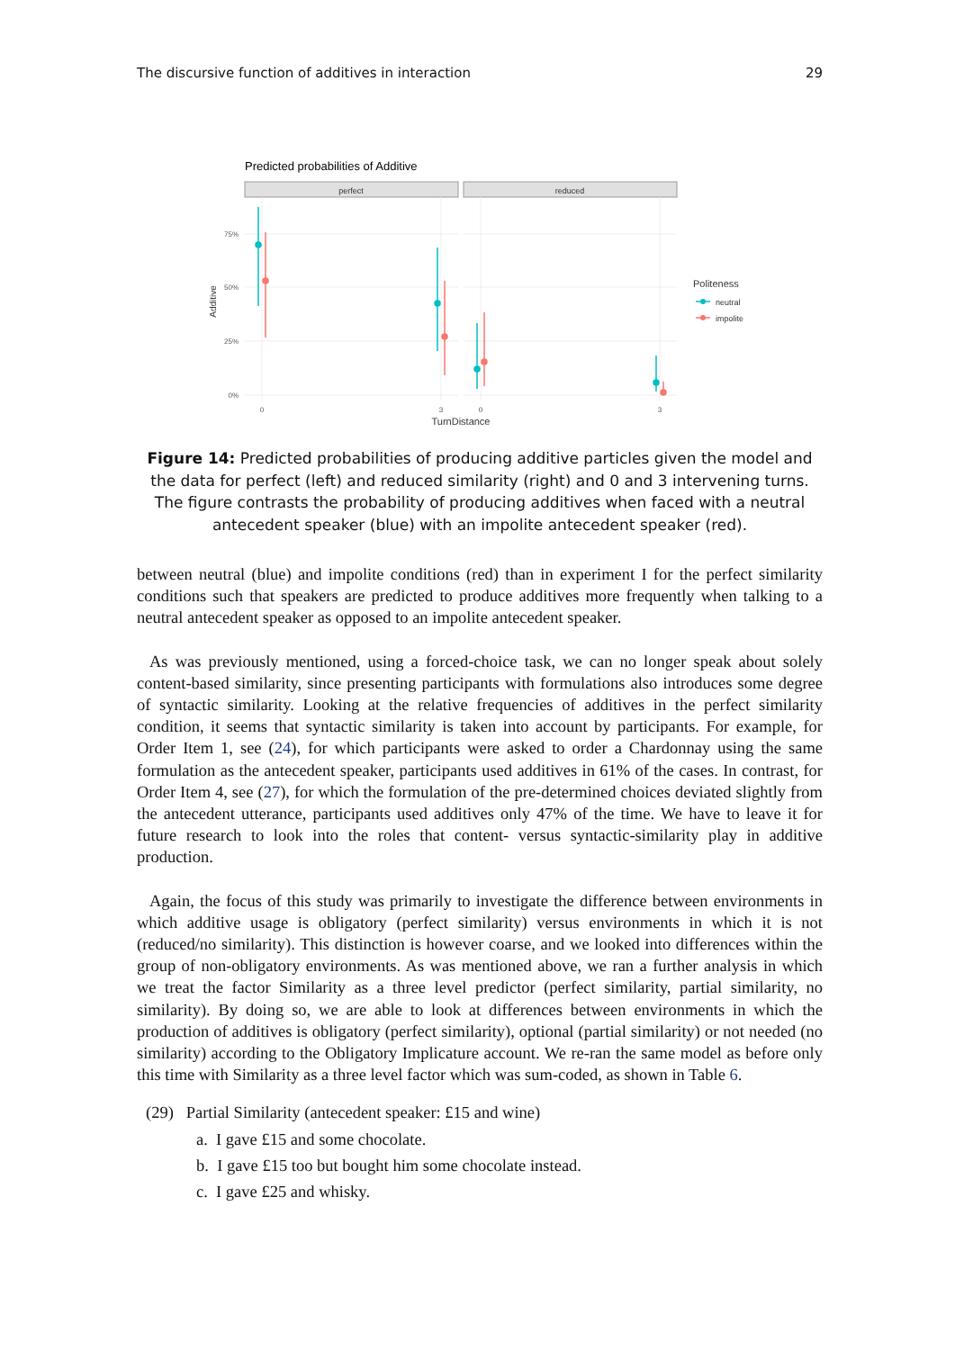The discursive function of additives in interaction 29
Predicted probabilities of Additive
perfect
reduced
75%
50%
25%
0%
Additive
0
3
0
3
TurnDistance
Politeness
neutral
impolite
Figure 14: Predicted probabilities of producing additive particles given the model and the data for perfect (left) and reduced similarity (right) and 0 and 3 intervening turns. The figure contrasts the probability of producing additives when faced with a neutral antecedent speaker (blue) with an impolite antecedent speaker (red).
between neutral (blue) and impolite conditions (red) than in experiment I for the perfect similarity conditions such that speakers are predicted to produce additives more frequently when talking to a neutral antecedent speaker as opposed to an impolite antecedent speaker.
As was previously mentioned, using a forced-choice task, we can no longer speak about solely content-based similarity, since presenting participants with formulations also introduces some degree of syntactic similarity. Looking at the relative frequencies of additives in the perfect similarity condition, it seems that syntactic similarity is taken into account by participants. For example, for Order Item 1, see (24), for which participants were asked to order a Chardonnay using the same formulation as the antecedent speaker, participants used additives in 61% of the cases. In contrast, for Order Item 4, see (27), for which the formulation of the pre-determined choices deviated slightly from the antecedent utterance, participants used additives only 47% of the time. We have to leave it for future research to look into the roles that content- versus syntactic-similarity play in additive production.
Again, the focus of this study was primarily to investigate the difference between environments in which additive usage is obligatory (perfect similarity) versus environments in which it is not (reduced/no similarity). This distinction is however coarse, and we looked into differences within the group of non-obligatory environments. As was mentioned above, we ran a further analysis in which we treat the factor Similarity as a three level predictor (perfect similarity, partial similarity, no similarity). By doing so, we are able to look at differences between environments in which the production of additives is obligatory (perfect similarity), optional (partial similarity) or not needed (no similarity) according to the Obligatory Implicature account. We re-ran the same model as before only this time with Similarity as a three level factor which was sum-coded, as shown in Table 6.
(29) Partial Similarity (antecedent speaker: £15 and wine)
a. I gave £15 and some chocolate.
b. I gave £15 too but bought him some chocolate instead.
c. I gave £25 and whisky.